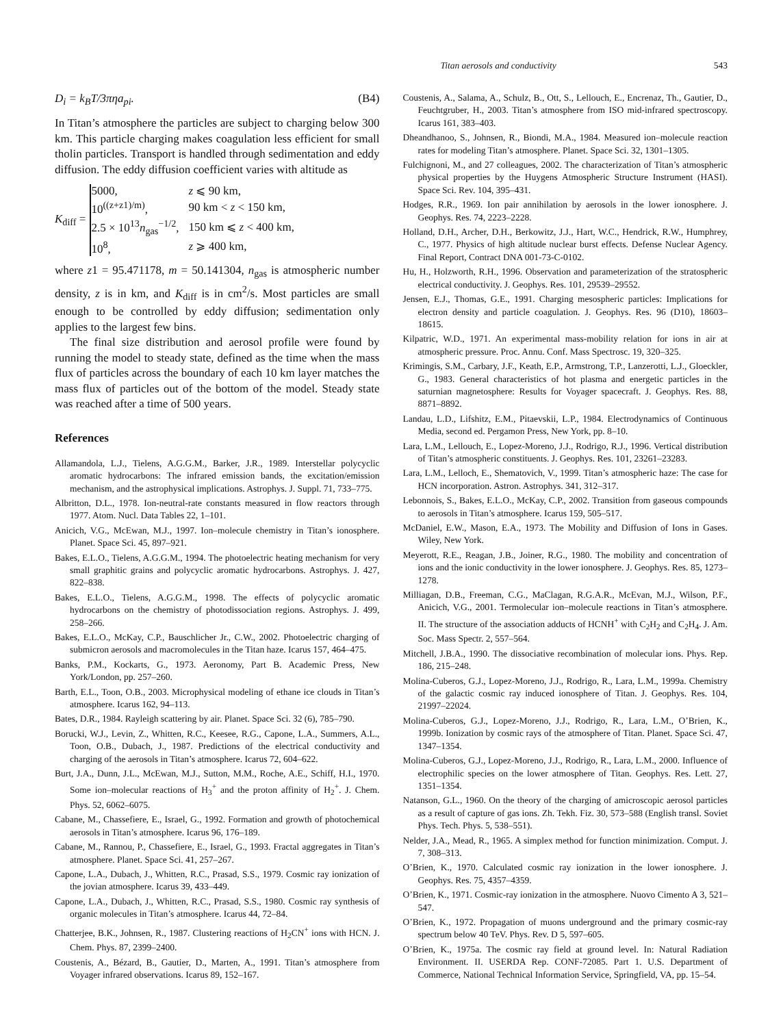Titan aerosols and conductivity 543
D<sub>i</sub> = k<sub>B</sub>T/3πηa<sub>pi</sub>. (B4)
In Titan’s atmosphere the particles are subject to charging below 300 km. This particle charging makes coagulation less efficient for small tholin particles. Transport is handled through sedimentation and eddy diffusion. The eddy diffusion coefficient varies with altitude as
K<sub>diff</sub> =
| 5000, | z ⩽ 90 km, |
| 10<sup>((z+z1)/m)</sup>, | 90 km < z < 150 km, |
| 2.5 × 10<sup>13</sup> n<sub>gas</sub><sup>−1/2</sup>, | 150 km ⩽ z < 400 km, |
| 10<sup>8</sup>, | z ⩾ 400 km, |
where z1 = 95.471178, m = 50.141304, n<sub>gas</sub> is atmospheric number density, z is in km, and K<sub>diff</sub> is in cm<sup>2</sup>/s. Most particles are small enough to be controlled by eddy diffusion; sedimentation only applies to the largest few bins.
The final size distribution and aerosol profile were found by running the model to steady state, defined as the time when the mass flux of particles across the boundary of each 10 km layer matches the mass flux of particles out of the bottom of the model. Steady state was reached after a time of 500 years.
References
Allamandola, L.J., Tielens, A.G.G.M., Barker, J.R., 1989. Interstellar polycyclic aromatic hydrocarbons: The infrared emission bands, the excitation/emission mechanism, and the astrophysical implications. Astrophys. J. Suppl. 71, 733–775.
Albritton, D.L., 1978. Ion-neutral-rate constants measured in flow reactors through 1977. Atom. Nucl. Data Tables 22, 1–101.
Anicich, V.G., McEwan, M.J., 1997. Ion–molecule chemistry in Titan’s ionosphere. Planet. Space Sci. 45, 897–921.
Bakes, E.L.O., Tielens, A.G.G.M., 1994. The photoelectric heating mechanism for very small graphitic grains and polycyclic aromatic hydrocarbons. Astrophys. J. 427, 822–838.
Bakes, E.L.O., Tielens, A.G.G.M., 1998. The effects of polycyclic aromatic hydrocarbons on the chemistry of photodissociation regions. Astrophys. J. 499, 258–266.
Bakes, E.L.O., McKay, C.P., Bauschlicher Jr., C.W., 2002. Photoelectric charging of submicron aerosols and macromolecules in the Titan haze. Icarus 157, 464–475.
Banks, P.M., Kockarts, G., 1973. Aeronomy, Part B. Academic Press, New York/London, pp. 257–260.
Barth, E.L., Toon, O.B., 2003. Microphysical modeling of ethane ice clouds in Titan’s atmosphere. Icarus 162, 94–113.
Bates, D.R., 1984. Rayleigh scattering by air. Planet. Space Sci. 32 (6), 785–790.
Borucki, W.J., Levin, Z., Whitten, R.C., Keesee, R.G., Capone, L.A., Summers, A.L., Toon, O.B., Dubach, J., 1987. Predictions of the electrical conductivity and charging of the aerosols in Titan’s atmosphere. Icarus 72, 604–622.
Burt, J.A., Dunn, J.L., McEwan, M.J., Sutton, M.M., Roche, A.E., Schiff, H.I., 1970. Some ion–molecular reactions of H<sub>3</sub><sup>+</sup> and the proton affinity of H<sub>2</sub><sup>+</sup>. J. Chem. Phys. 52, 6062–6075.
Cabane, M., Chassefiere, E., Israel, G., 1992. Formation and growth of photochemical aerosols in Titan’s atmosphere. Icarus 96, 176–189.
Cabane, M., Rannou, P., Chassefiere, E., Israel, G., 1993. Fractal aggregates in Titan’s atmosphere. Planet. Space Sci. 41, 257–267.
Capone, L.A., Dubach, J., Whitten, R.C., Prasad, S.S., 1979. Cosmic ray ionization of the jovian atmosphere. Icarus 39, 433–449.
Capone, L.A., Dubach, J., Whitten, R.C., Prasad, S.S., 1980. Cosmic ray synthesis of organic molecules in Titan’s atmosphere. Icarus 44, 72–84.
Chatterjee, B.K., Johnsen, R., 1987. Clustering reactions of H<sub>2</sub>CN<sup>+</sup> ions with HCN. J. Chem. Phys. 87, 2399–2400.
Coustenis, A., Bézard, B., Gautier, D., Marten, A., 1991. Titan’s atmosphere from Voyager infrared observations. Icarus 89, 152–167.
Coustenis, A., Salama, A., Schulz, B., Ott, S., Lellouch, E., Encrenaz, Th., Gautier, D., Feuchtgruber, H., 2003. Titan’s atmosphere from ISO mid-infrared spectroscopy. Icarus 161, 383–403.
Dheandhanoo, S., Johnsen, R., Biondi, M.A., 1984. Measured ion–molecule reaction rates for modeling Titan’s atmosphere. Planet. Space Sci. 32, 1301–1305.
Fulchignoni, M., and 27 colleagues, 2002. The characterization of Titan’s atmospheric physical properties by the Huygens Atmospheric Structure Instrument (HASI). Space Sci. Rev. 104, 395–431.
Hodges, R.R., 1969. Ion pair annihilation by aerosols in the lower ionosphere. J. Geophys. Res. 74, 2223–2228.
Holland, D.H., Archer, D.H., Berkowitz, J.J., Hart, W.C., Hendrick, R.W., Humphrey, C., 1977. Physics of high altitude nuclear burst effects. Defense Nuclear Agency. Final Report, Contract DNA 001-73-C-0102.
Hu, H., Holzworth, R.H., 1996. Observation and parameterization of the stratospheric electrical conductivity. J. Geophys. Res. 101, 29539–29552.
Jensen, E.J., Thomas, G.E., 1991. Charging mesospheric particles: Implications for electron density and particle coagulation. J. Geophys. Res. 96 (D10), 18603–18615.
Kilpatric, W.D., 1971. An experimental mass-mobility relation for ions in air at atmospheric pressure. Proc. Annu. Conf. Mass Spectrosc. 19, 320–325.
Krimingis, S.M., Carbary, J.F., Keath, E.P., Armstrong, T.P., Lanzerotti, L.J., Gloeckler, G., 1983. General characteristics of hot plasma and energetic particles in the saturnian magnetosphere: Results for Voyager spacecraft. J. Geophys. Res. 88, 8871–8892.
Landau, L.D., Lifshitz, E.M., Pitaevskii, L.P., 1984. Electrodynamics of Continuous Media, second ed. Pergamon Press, New York, pp. 8–10.
Lara, L.M., Lellouch, E., Lopez-Moreno, J.J., Rodrigo, R.J., 1996. Vertical distribution of Titan’s atmospheric constituents. J. Geophys. Res. 101, 23261–23283.
Lara, L.M., Lelloch, E., Shematovich, V., 1999. Titan’s atmospheric haze: The case for HCN incorporation. Astron. Astrophys. 341, 312–317.
Lebonnois, S., Bakes, E.L.O., McKay, C.P., 2002. Transition from gaseous compounds to aerosols in Titan’s atmosphere. Icarus 159, 505–517.
McDaniel, E.W., Mason, E.A., 1973. The Mobility and Diffusion of Ions in Gases. Wiley, New York.
Meyerott, R.E., Reagan, J.B., Joiner, R.G., 1980. The mobility and concentration of ions and the ionic conductivity in the lower ionosphere. J. Geophys. Res. 85, 1273–1278.
Milliagan, D.B., Freeman, C.G., MaClagan, R.G.A.R., McEvan, M.J., Wilson, P.F., Anicich, V.G., 2001. Termolecular ion–molecule reactions in Titan’s atmosphere. II. The structure of the association adducts of HCNH<sup>+</sup> with C<sub>2</sub>H<sub>2</sub> and C<sub>2</sub>H<sub>4</sub>. J. Am. Soc. Mass Spectr. 2, 557–564.
Mitchell, J.B.A., 1990. The dissociative recombination of molecular ions. Phys. Rep. 186, 215–248.
Molina-Cuberos, G.J., Lopez-Moreno, J.J., Rodrigo, R., Lara, L.M., 1999a. Chemistry of the galactic cosmic ray induced ionosphere of Titan. J. Geophys. Res. 104, 21997–22024.
Molina-Cuberos, G.J., Lopez-Moreno, J.J., Rodrigo, R., Lara, L.M., O’Brien, K., 1999b. Ionization by cosmic rays of the atmosphere of Titan. Planet. Space Sci. 47, 1347–1354.
Molina-Cuberos, G.J., Lopez-Moreno, J.J., Rodrigo, R., Lara, L.M., 2000. Influence of electrophilic species on the lower atmosphere of Titan. Geophys. Res. Lett. 27, 1351–1354.
Natanson, G.L., 1960. On the theory of the charging of amicroscopic aerosol particles as a result of capture of gas ions. Zh. Tekh. Fiz. 30, 573–588 (English transl. Soviet Phys. Tech. Phys. 5, 538–551).
Nelder, J.A., Mead, R., 1965. A simplex method for function minimization. Comput. J. 7, 308–313.
O’Brien, K., 1970. Calculated cosmic ray ionization in the lower ionosphere. J. Geophys. Res. 75, 4357–4359.
O’Brien, K., 1971. Cosmic-ray ionization in the atmosphere. Nuovo Cimento A 3, 521–547.
O’Brien, K., 1972. Propagation of muons underground and the primary cosmic-ray spectrum below 40 TeV. Phys. Rev. D 5, 597–605.
O’Brien, K., 1975a. The cosmic ray field at ground level. In: Natural Radiation Environment. II. USERDA Rep. CONF-72085. Part 1. U.S. Department of Commerce, National Technical Information Service, Springfield, VA, pp. 15–54.